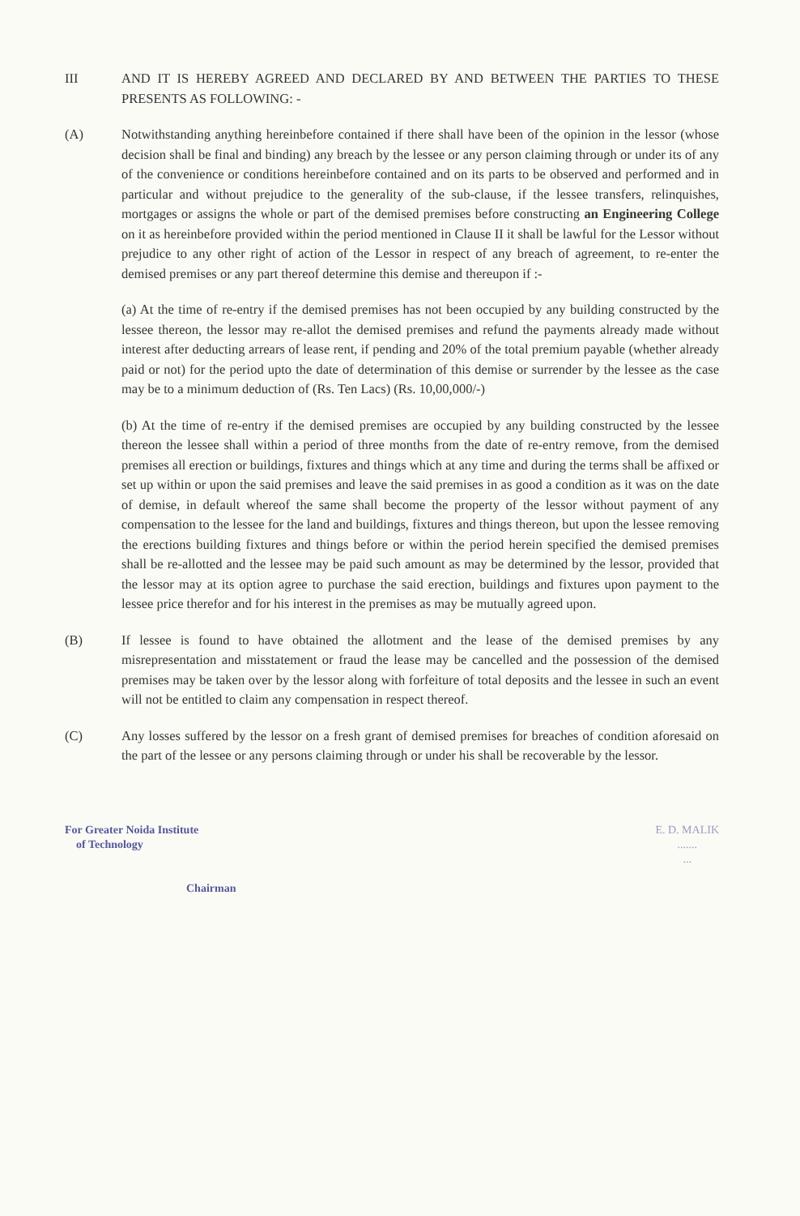III AND IT IS HEREBY AGREED AND DECLARED BY AND BETWEEN THE PARTIES TO THESE PRESENTS AS FOLLOWING: -
(A) Notwithstanding anything hereinbefore contained if there shall have been of the opinion in the lessor (whose decision shall be final and binding) any breach by the lessee or any person claiming through or under its of any of the convenience or conditions hereinbefore contained and on its parts to be observed and performed and in particular and without prejudice to the generality of the sub-clause, if the lessee transfers, relinquishes, mortgages or assigns the whole or part of the demised premises before constructing an Engineering College on it as hereinbefore provided within the period mentioned in Clause II it shall be lawful for the Lessor without prejudice to any other right of action of the Lessor in respect of any breach of agreement, to re-enter the demised premises or any part thereof determine this demise and thereupon if :-
(a) At the time of re-entry if the demised premises has not been occupied by any building constructed by the lessee thereon, the lessor may re-allot the demised premises and refund the payments already made without interest after deducting arrears of lease rent, if pending and 20% of the total premium payable (whether already paid or not) for the period upto the date of determination of this demise or surrender by the lessee as the case may be to a minimum deduction of (Rs. Ten Lacs) (Rs. 10,00,000/-)
(b) At the time of re-entry if the demised premises are occupied by any building constructed by the lessee thereon the lessee shall within a period of three months from the date of re-entry remove, from the demised premises all erection or buildings, fixtures and things which at any time and during the terms shall be affixed or set up within or upon the said premises and leave the said premises in as good a condition as it was on the date of demise, in default whereof the same shall become the property of the lessor without payment of any compensation to the lessee for the land and buildings, fixtures and things thereon, but upon the lessee removing the erections building fixtures and things before or within the period herein specified the demised premises shall be re-allotted and the lessee may be paid such amount as may be determined by the lessor, provided that the lessor may at its option agree to purchase the said erection, buildings and fixtures upon payment to the lessee price therefor and for his interest in the premises as may be mutually agreed upon.
(B) If lessee is found to have obtained the allotment and the lease of the demised premises by any misrepresentation and misstatement or fraud the lease may be cancelled and the possession of the demised premises may be taken over by the lessor along with forfeiture of total deposits and the lessee in such an event will not be entitled to claim any compensation in respect thereof.
(C) Any losses suffered by the lessor on a fresh grant of demised premises for breaches of condition aforesaid on the part of the lessee or any persons claiming through or under his shall be recoverable by the lessor.
For Greater Noida Institute
of Technology
Chairman
E. D. MALIK
.......
...